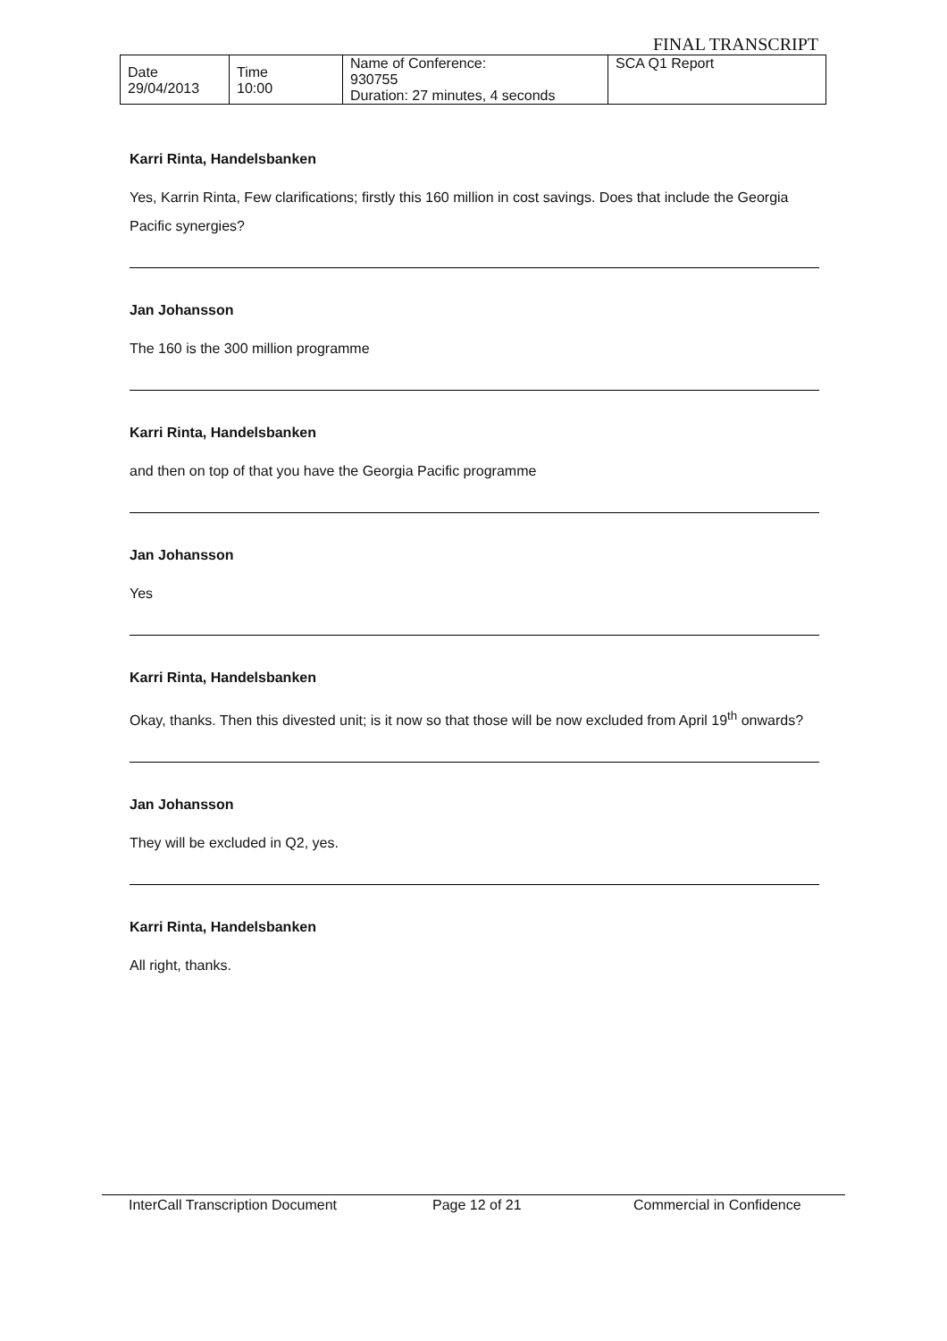FINAL TRANSCRIPT
| Date 29/04/2013 | Time 10:00 | Name of Conference: 930755 Duration: 27 minutes, 4 seconds | SCA Q1 Report |
Karri Rinta, Handelsbanken
Yes, Karrin Rinta, Few clarifications; firstly this 160 million in cost savings. Does that include the Georgia Pacific synergies?
Jan Johansson
The 160 is the 300 million programme
Karri Rinta, Handelsbanken
and then on top of that you have the Georgia Pacific programme
Jan Johansson
Yes
Karri Rinta, Handelsbanken
Okay, thanks. Then this divested unit; is it now so that those will be now excluded from April 19<sup>th</sup> onwards?
Jan Johansson
They will be excluded in Q2, yes.
Karri Rinta, Handelsbanken
All right, thanks.
InterCall Transcription Document Page 12 of 21 Commercial in Confidence